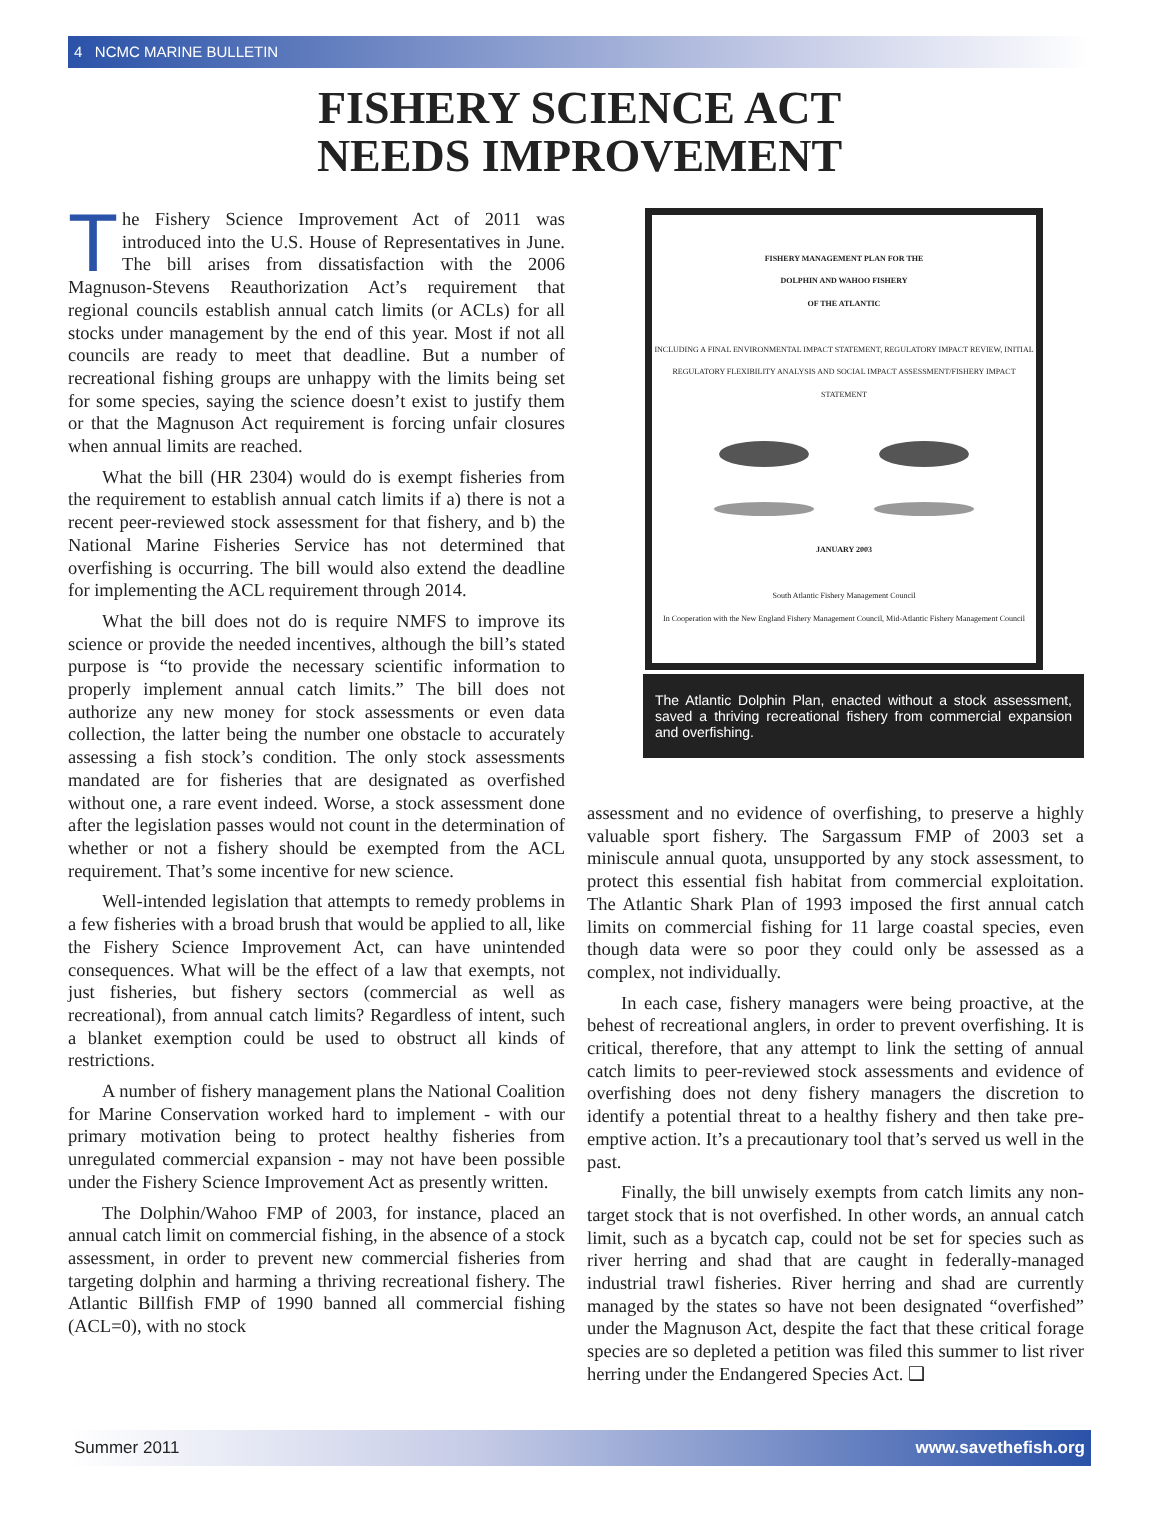4 NCMC MARINE BULLETIN
FISHERY SCIENCE ACT
NEEDS IMPROVEMENT
The Fishery Science Improvement Act of 2011 was introduced into the U.S. House of Representatives in June. The bill arises from dissatisfaction with the 2006 Magnuson-Stevens Reauthorization Act’s requirement that regional councils establish annual catch limits (or ACLs) for all stocks under management by the end of this year. Most if not all councils are ready to meet that deadline. But a number of recreational fishing groups are unhappy with the limits being set for some species, saying the science doesn’t exist to justify them or that the Magnuson Act requirement is forcing unfair closures when annual limits are reached.
What the bill (HR 2304) would do is exempt fisheries from the requirement to establish annual catch limits if a) there is not a recent peer-reviewed stock assessment for that fishery, and b) the National Marine Fisheries Service has not determined that overfishing is occurring. The bill would also extend the deadline for implementing the ACL requirement through 2014.
What the bill does not do is require NMFS to improve its science or provide the needed incentives, although the bill’s stated purpose is “to provide the necessary scientific information to properly implement annual catch limits.” The bill does not authorize any new money for stock assessments or even data collection, the latter being the number one obstacle to accurately assessing a fish stock’s condition. The only stock assessments mandated are for fisheries that are designated as overfished without one, a rare event indeed. Worse, a stock assessment done after the legislation passes would not count in the determination of whether or not a fishery should be exempted from the ACL requirement. That’s some incentive for new science.
Well-intended legislation that attempts to remedy problems in a few fisheries with a broad brush that would be applied to all, like the Fishery Science Improvement Act, can have unintended consequences. What will be the effect of a law that exempts, not just fisheries, but fishery sectors (commercial as well as recreational), from annual catch limits? Regardless of intent, such a blanket exemption could be used to obstruct all kinds of restrictions.
A number of fishery management plans the National Coalition for Marine Conservation worked hard to implement - with our primary motivation being to protect healthy fisheries from unregulated commercial expansion - may not have been possible under the Fishery Science Improvement Act as presently written.
The Dolphin/Wahoo FMP of 2003, for instance, placed an annual catch limit on commercial fishing, in the absence of a stock assessment, in order to prevent new commercial fisheries from targeting dolphin and harming a thriving recreational fishery. The Atlantic Billfish FMP of 1990 banned all commercial fishing (ACL=0), with no stock
FISHERY MANAGEMENT PLAN FOR THE
DOLPHIN AND WAHOO FISHERY
OF THE ATLANTIC
INCLUDING A FINAL ENVIRONMENTAL IMPACT STATEMENT, REGULATORY IMPACT REVIEW, INITIAL REGULATORY FLEXIBILITY ANALYSIS AND SOCIAL IMPACT ASSESSMENT/FISHERY IMPACT STATEMENT
JANUARY 2003
South Atlantic Fishery Management Council
In Cooperation with the New England Fishery Management Council, Mid-Atlantic Fishery Management Council
The Atlantic Dolphin Plan, enacted without a stock assessment, saved a thriving recreational fishery from commercial expansion and overfishing.
assessment and no evidence of overfishing, to preserve a highly valuable sport fishery. The Sargassum FMP of 2003 set a miniscule annual quota, unsupported by any stock assessment, to protect this essential fish habitat from commercial exploitation. The Atlantic Shark Plan of 1993 imposed the first annual catch limits on commercial fishing for 11 large coastal species, even though data were so poor they could only be assessed as a complex, not individually.
In each case, fishery managers were being proactive, at the behest of recreational anglers, in order to prevent overfishing. It is critical, therefore, that any attempt to link the setting of annual catch limits to peer-reviewed stock assessments and evidence of overfishing does not deny fishery managers the discretion to identify a potential threat to a healthy fishery and then take pre-emptive action. It’s a precautionary tool that’s served us well in the past.
Finally, the bill unwisely exempts from catch limits any non-target stock that is not overfished. In other words, an annual catch limit, such as a bycatch cap, could not be set for species such as river herring and shad that are caught in federally-managed industrial trawl fisheries. River herring and shad are currently managed by the states so have not been designated “overfished” under the Magnuson Act, despite the fact that these critical forage species are so depleted a petition was filed this summer to list river herring under the Endangered Species Act. ❑
Summer 2011 www.savethefish.org